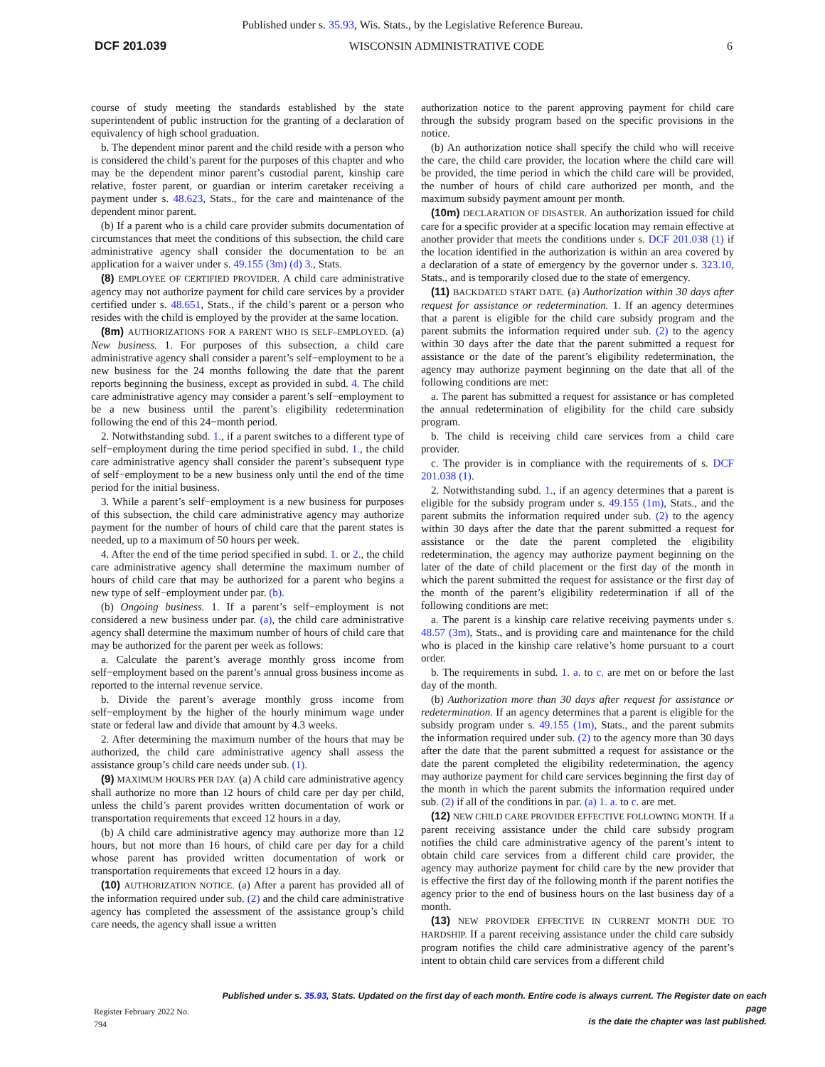Published under s. 35.93, Wis. Stats., by the Legislative Reference Bureau.
DCF 201.039 WISCONSIN ADMINISTRATIVE CODE 6
course of study meeting the standards established by the state superintendent of public instruction for the granting of a declaration of equivalency of high school graduation.
b. The dependent minor parent and the child reside with a person who is considered the child’s parent for the purposes of this chapter and who may be the dependent minor parent’s custodial parent, kinship care relative, foster parent, or guardian or interim caretaker receiving a payment under s. 48.623, Stats., for the care and maintenance of the dependent minor parent.
(b) If a parent who is a child care provider submits documentation of circumstances that meet the conditions of this subsection, the child care administrative agency shall consider the documentation to be an application for a waiver under s. 49.155 (3m) (d) 3., Stats.
(8) EMPLOYEE OF CERTIFIED PROVIDER. A child care administrative agency may not authorize payment for child care services by a provider certified under s. 48.651, Stats., if the child’s parent or a person who resides with the child is employed by the provider at the same location.
(8m) AUTHORIZATIONS FOR A PARENT WHO IS SELF–EMPLOYED. (a) New business. 1. For purposes of this subsection, a child care administrative agency shall consider a parent’s self−employment to be a new business for the 24 months following the date that the parent reports beginning the business, except as provided in subd. 4. The child care administrative agency may consider a parent’s self−employment to be a new business until the parent’s eligibility redetermination following the end of this 24−month period.
2. Notwithstanding subd. 1., if a parent switches to a different type of self−employment during the time period specified in subd. 1., the child care administrative agency shall consider the parent’s subsequent type of self−employment to be a new business only until the end of the time period for the initial business.
3. While a parent’s self−employment is a new business for purposes of this subsection, the child care administrative agency may authorize payment for the number of hours of child care that the parent states is needed, up to a maximum of 50 hours per week.
4. After the end of the time period specified in subd. 1. or 2., the child care administrative agency shall determine the maximum number of hours of child care that may be authorized for a parent who begins a new type of self−employment under par. (b).
(b) Ongoing business. 1. If a parent’s self−employment is not considered a new business under par. (a), the child care administrative agency shall determine the maximum number of hours of child care that may be authorized for the parent per week as follows:
a. Calculate the parent’s average monthly gross income from self−employment based on the parent’s annual gross business income as reported to the internal revenue service.
b. Divide the parent’s average monthly gross income from self−employment by the higher of the hourly minimum wage under state or federal law and divide that amount by 4.3 weeks.
2. After determining the maximum number of the hours that may be authorized, the child care administrative agency shall assess the assistance group’s child care needs under sub. (1).
(9) MAXIMUM HOURS PER DAY. (a) A child care administrative agency shall authorize no more than 12 hours of child care per day per child, unless the child’s parent provides written documentation of work or transportation requirements that exceed 12 hours in a day.
(b) A child care administrative agency may authorize more than 12 hours, but not more than 16 hours, of child care per day for a child whose parent has provided written documentation of work or transportation requirements that exceed 12 hours in a day.
(10) AUTHORIZATION NOTICE. (a) After a parent has provided all of the information required under sub. (2) and the child care administrative agency has completed the assessment of the assistance group’s child care needs, the agency shall issue a written
authorization notice to the parent approving payment for child care through the subsidy program based on the specific provisions in the notice.
(b) An authorization notice shall specify the child who will receive the care, the child care provider, the location where the child care will be provided, the time period in which the child care will be provided, the number of hours of child care authorized per month, and the maximum subsidy payment amount per month.
(10m) DECLARATION OF DISASTER. An authorization issued for child care for a specific provider at a specific location may remain effective at another provider that meets the conditions under s. DCF 201.038 (1) if the location identified in the authorization is within an area covered by a declaration of a state of emergency by the governor under s. 323.10, Stats., and is temporarily closed due to the state of emergency.
(11) BACKDATED START DATE. (a) Authorization within 30 days after request for assistance or redetermination. 1. If an agency determines that a parent is eligible for the child care subsidy program and the parent submits the information required under sub. (2) to the agency within 30 days after the date that the parent submitted a request for assistance or the date of the parent’s eligibility redetermination, the agency may authorize payment beginning on the date that all of the following conditions are met:
a. The parent has submitted a request for assistance or has completed the annual redetermination of eligibility for the child care subsidy program.
b. The child is receiving child care services from a child care provider.
c. The provider is in compliance with the requirements of s. DCF 201.038 (1).
2. Notwithstanding subd. 1., if an agency determines that a parent is eligible for the subsidy program under s. 49.155 (1m), Stats., and the parent submits the information required under sub. (2) to the agency within 30 days after the date that the parent submitted a request for assistance or the date the parent completed the eligibility redetermination, the agency may authorize payment beginning on the later of the date of child placement or the first day of the month in which the parent submitted the request for assistance or the first day of the month of the parent’s eligibility redetermination if all of the following conditions are met:
a. The parent is a kinship care relative receiving payments under s. 48.57 (3m), Stats., and is providing care and maintenance for the child who is placed in the kinship care relative’s home pursuant to a court order.
b. The requirements in subd. 1. a. to c. are met on or before the last day of the month.
(b) Authorization more than 30 days after request for assistance or redetermination. If an agency determines that a parent is eligible for the subsidy program under s. 49.155 (1m), Stats., and the parent submits the information required under sub. (2) to the agency more than 30 days after the date that the parent submitted a request for assistance or the date the parent completed the eligibility redetermination, the agency may authorize payment for child care services beginning the first day of the month in which the parent submits the information required under sub. (2) if all of the conditions in par. (a) 1. a. to c. are met.
(12) NEW CHILD CARE PROVIDER EFFECTIVE FOLLOWING MONTH. If a parent receiving assistance under the child care subsidy program notifies the child care administrative agency of the parent’s intent to obtain child care services from a different child care provider, the agency may authorize payment for child care by the new provider that is effective the first day of the following month if the parent notifies the agency prior to the end of business hours on the last business day of a month.
(13) NEW PROVIDER EFFECTIVE IN CURRENT MONTH DUE TO HARDSHIP. If a parent receiving assistance under the child care subsidy program notifies the child care administrative agency of the parent’s intent to obtain child care services from a different child
Register February 2022 No. 794 Published under s. 35.93, Stats. Updated on the first day of each month. Entire code is always current. The Register date on each page
is the date the chapter was last published.